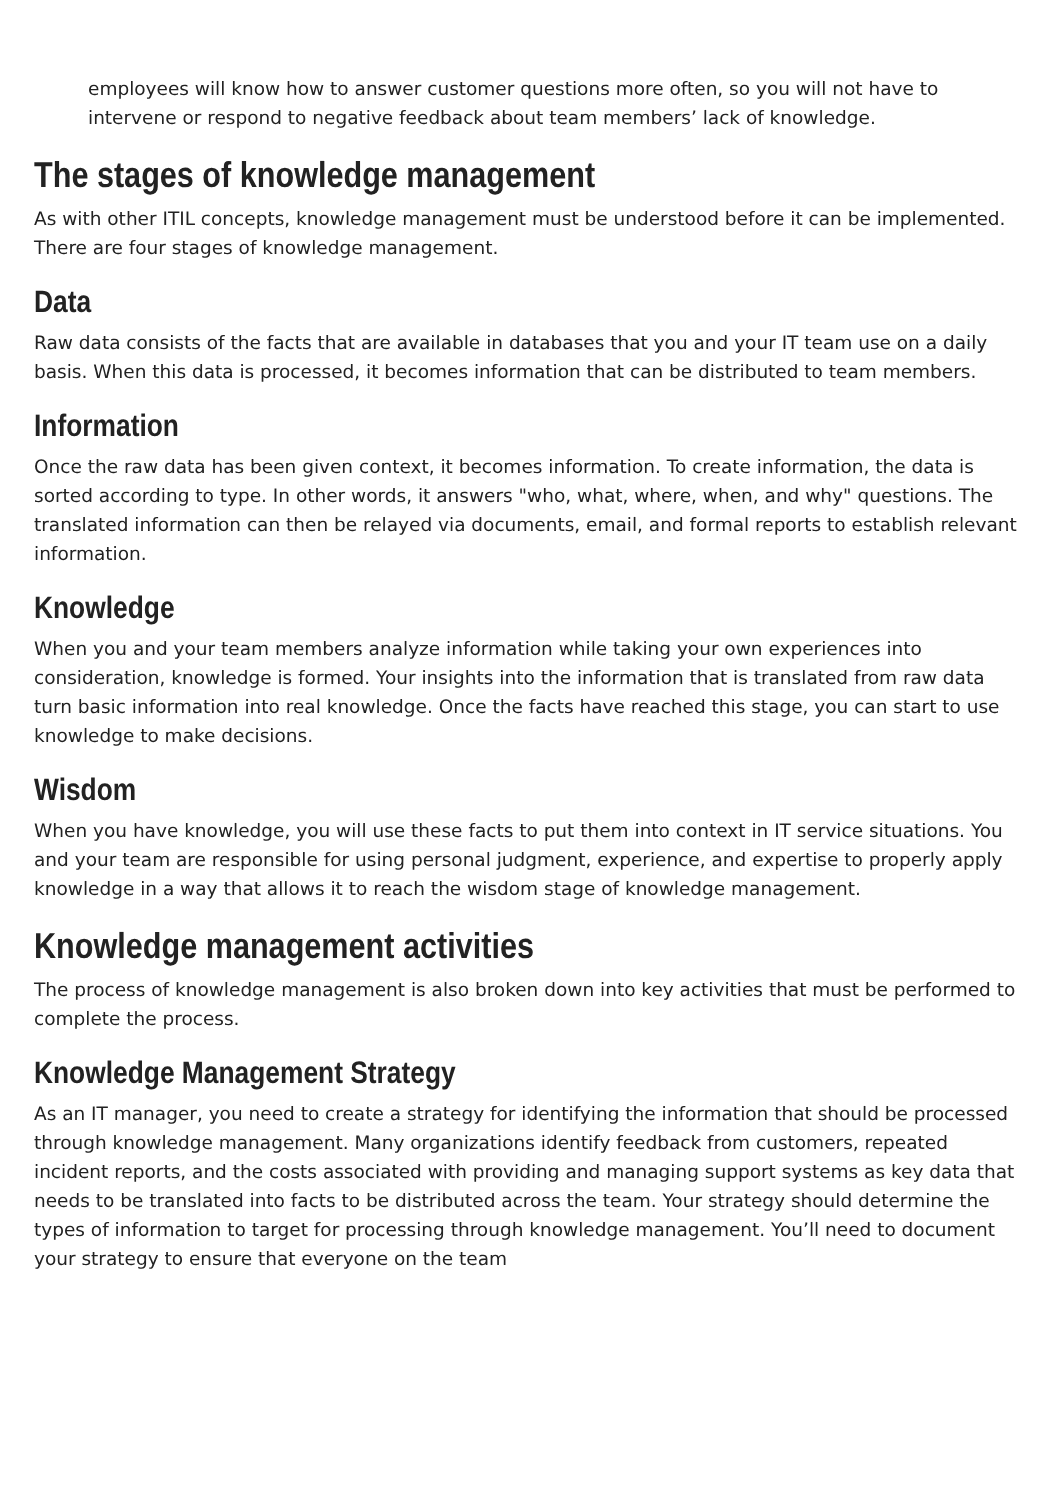employees will know how to answer customer questions more often, so you will not have to intervene or respond to negative feedback about team members’ lack of knowledge.
The stages of knowledge management
As with other ITIL concepts, knowledge management must be understood before it can be implemented. There are four stages of knowledge management.
Data
Raw data consists of the facts that are available in databases that you and your IT team use on a daily basis. When this data is processed, it becomes information that can be distributed to team members.
Information
Once the raw data has been given context, it becomes information. To create information, the data is sorted according to type. In other words, it answers "who, what, where, when, and why" questions. The translated information can then be relayed via documents, email, and formal reports to establish relevant information.
Knowledge
When you and your team members analyze information while taking your own experiences into consideration, knowledge is formed. Your insights into the information that is translated from raw data turn basic information into real knowledge. Once the facts have reached this stage, you can start to use knowledge to make decisions.
Wisdom
When you have knowledge, you will use these facts to put them into context in IT service situations. You and your team are responsible for using personal judgment, experience, and expertise to properly apply knowledge in a way that allows it to reach the wisdom stage of knowledge management.
Knowledge management activities
The process of knowledge management is also broken down into key activities that must be performed to complete the process.
Knowledge Management Strategy
As an IT manager, you need to create a strategy for identifying the information that should be processed through knowledge management. Many organizations identify feedback from customers, repeated incident reports, and the costs associated with providing and managing support systems as key data that needs to be translated into facts to be distributed across the team. Your strategy should determine the types of information to target for processing through knowledge management. You’ll need to document your strategy to ensure that everyone on the team